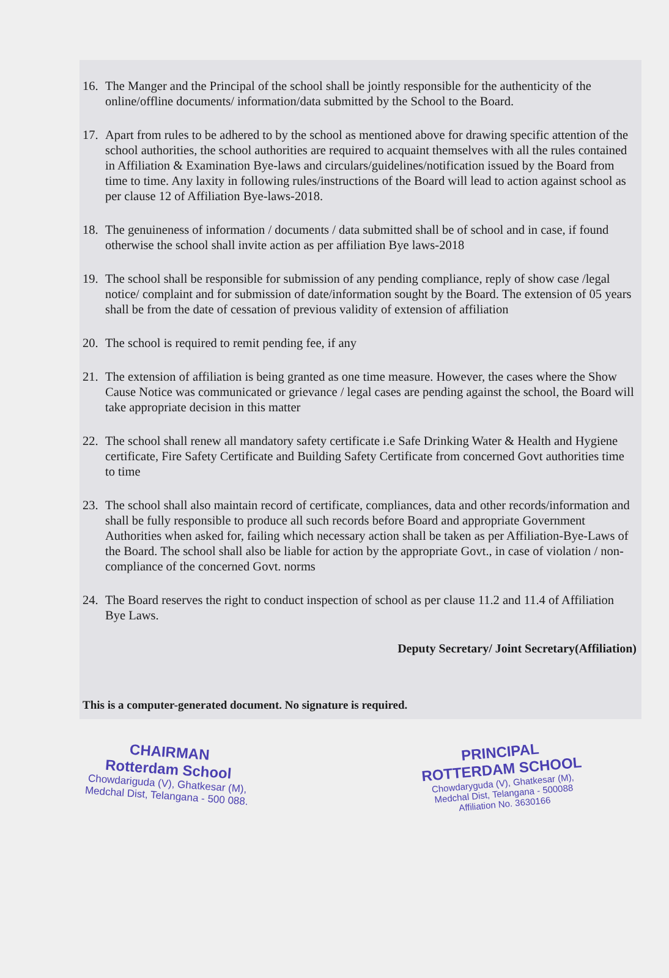16. The Manger and the Principal of the school shall be jointly responsible for the authenticity of the online/offline documents/ information/data submitted by the School to the Board.
17. Apart from rules to be adhered to by the school as mentioned above for drawing specific attention of the school authorities, the school authorities are required to acquaint themselves with all the rules contained in Affiliation & Examination Bye-laws and circulars/guidelines/notification issued by the Board from time to time. Any laxity in following rules/instructions of the Board will lead to action against school as per clause 12 of Affiliation Bye-laws-2018.
18. The genuineness of information / documents / data submitted shall be of school and in case, if found otherwise the school shall invite action as per affiliation Bye laws-2018
19. The school shall be responsible for submission of any pending compliance, reply of show case /legal notice/ complaint and for submission of date/information sought by the Board. The extension of 05 years shall be from the date of cessation of previous validity of extension of affiliation
20. The school is required to remit pending fee, if any
21. The extension of affiliation is being granted as one time measure. However, the cases where the Show Cause Notice was communicated or grievance / legal cases are pending against the school, the Board will take appropriate decision in this matter
22. The school shall renew all mandatory safety certificate i.e Safe Drinking Water & Health and Hygiene certificate, Fire Safety Certificate and Building Safety Certificate from concerned Govt authorities time to time
23. The school shall also maintain record of certificate, compliances, data and other records/information and shall be fully responsible to produce all such records before Board and appropriate Government Authorities when asked for, failing which necessary action shall be taken as per Affiliation-Bye-Laws of the Board. The school shall also be liable for action by the appropriate Govt., in case of violation / non-compliance of the concerned Govt. norms
24. The Board reserves the right to conduct inspection of school as per clause 11.2 and 11.4 of Affiliation Bye Laws.
Deputy Secretary/ Joint Secretary(Affiliation)
This is a computer-generated document. No signature is required.
CHAIRMAN
Rotterdam School
Chowdariguda (V), Ghatkesar (M),
Medchal Dist, Telangana - 500 088.
PRINCIPAL
ROTTERDAM SCHOOL
Chowdaryguda (V), Ghatkesar (M),
Medchal Dist, Telangana - 500088
Affiliation No. 3630166